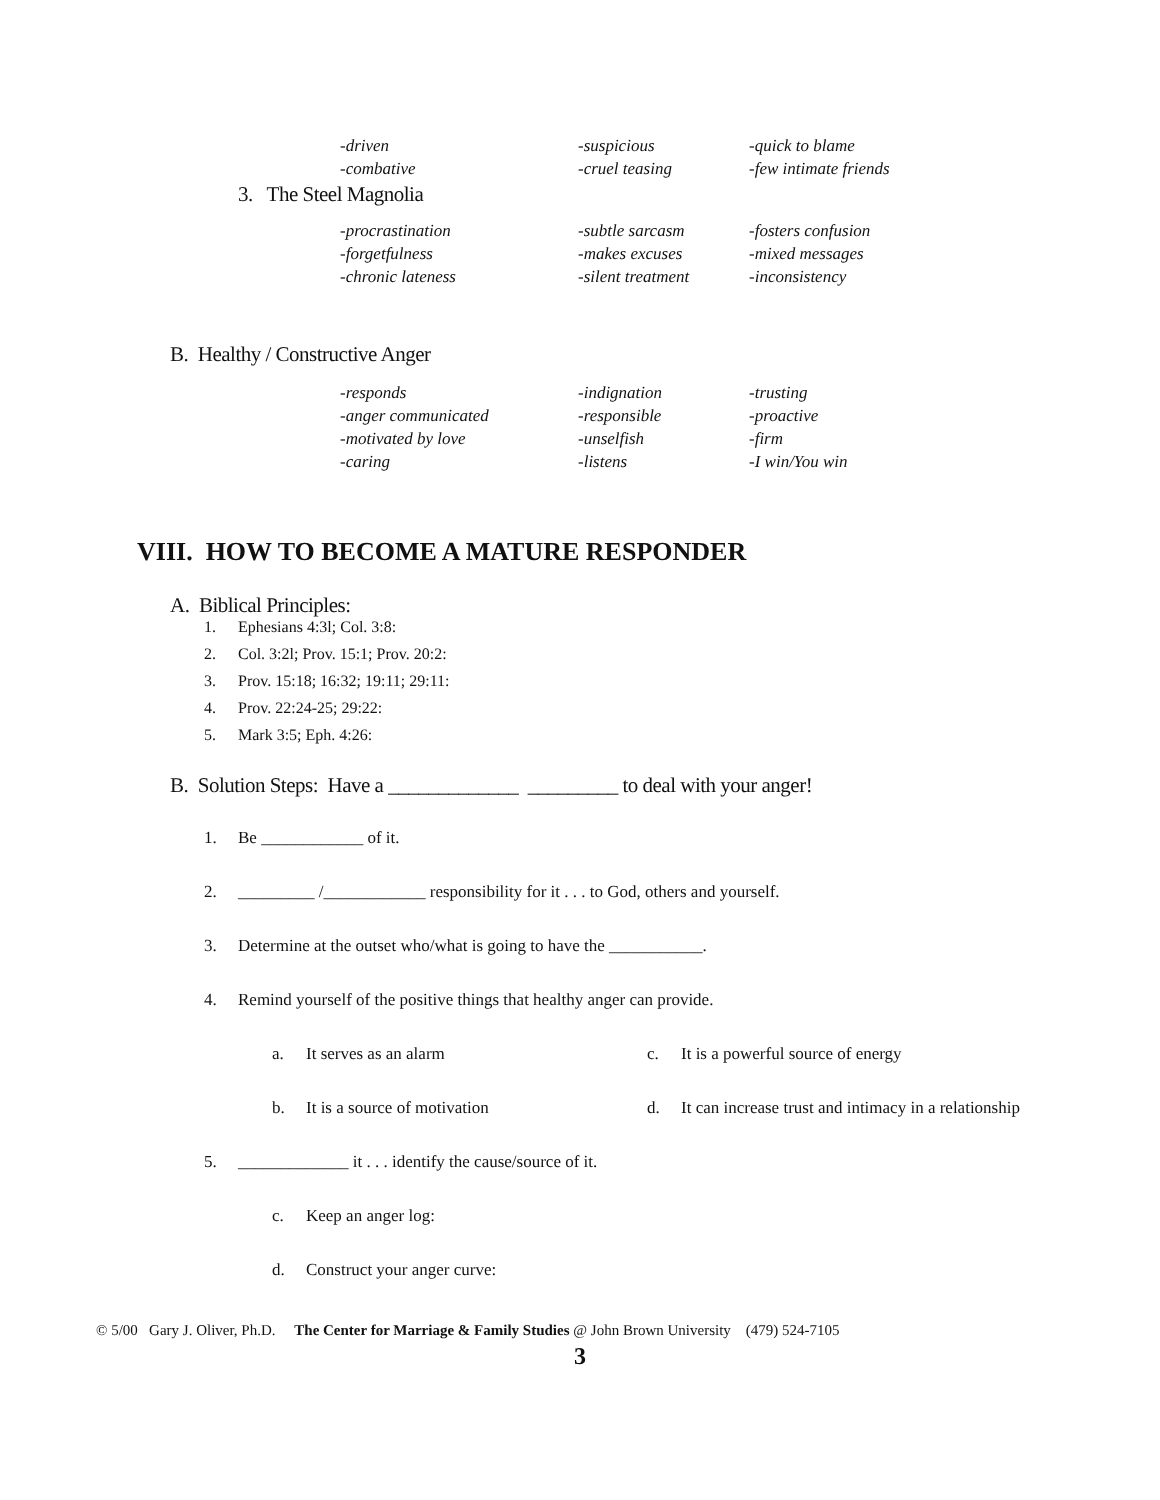| -driven | -suspicious | -quick to blame |
| -combative | -cruel teasing | -few intimate friends |
3. The Steel Magnolia
| -procrastination | -subtle sarcasm | -fosters confusion |
| -forgetfulness | -makes excuses | -mixed messages |
| -chronic lateness | -silent treatment | -inconsistency |
B. Healthy / Constructive Anger
| -responds | -indignation | -trusting |
| -anger communicated | -responsible | -proactive |
| -motivated by love | -unselfish | -firm |
| -caring | -listens | -I win/You win |
VIII. HOW TO BECOME A MATURE RESPONDER
A. Biblical Principles:
1. Ephesians 4:3l; Col. 3:8:
2. Col. 3:2l; Prov. 15:1; Prov. 20:2:
3. Prov. 15:18; 16:32; 19:11; 29:11:
4. Prov. 22:24-25; 29:22:
5. Mark 3:5; Eph. 4:26:
B. Solution Steps: Have a _____________ _________ to deal with your anger!
1. Be ____________ of it.
2. _________ /____________ responsibility for it . . . to God, others and yourself.
3. Determine at the outset who/what is going to have the ___________.
4. Remind yourself of the positive things that healthy anger can provide.
a. It serves as an alarm c. It is a powerful source of energy
b. It is a source of motivation d. It can increase trust and intimacy in a relationship
5. _____________ it . . . identify the cause/source of it.
c. Keep an anger log:
d. Construct your anger curve:
© 5/00 Gary J. Oliver, Ph.D. The Center for Marriage & Family Studies @ John Brown University (479) 524-7105
3